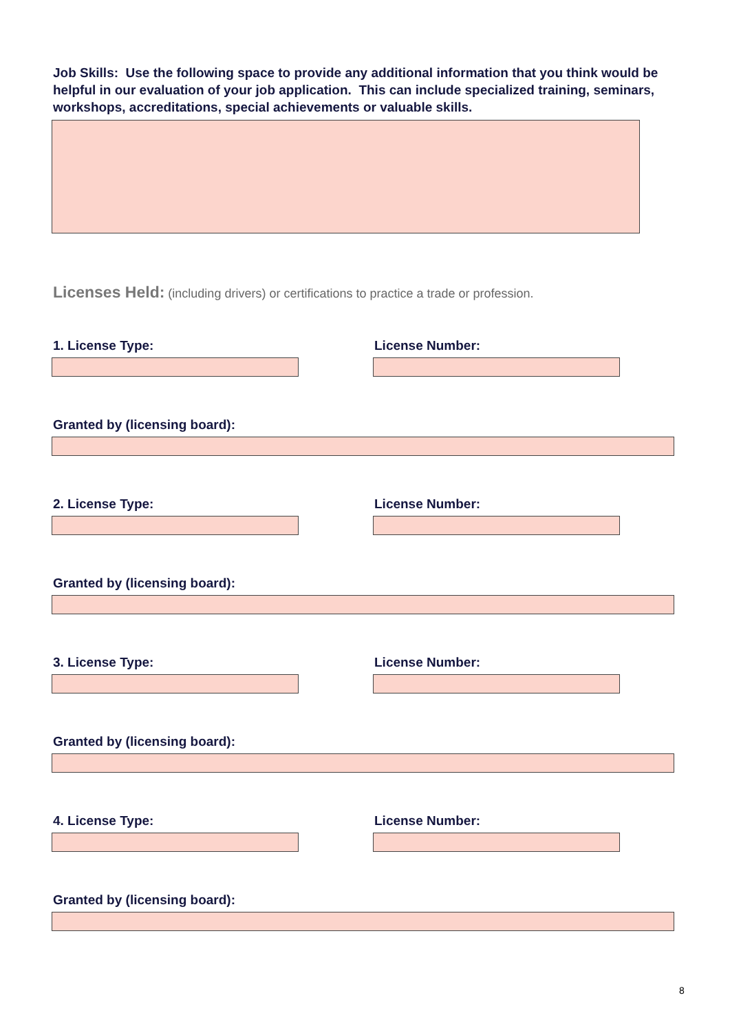Job Skills: Use the following space to provide any additional information that you think would be helpful in our evaluation of your job application. This can include specialized training, seminars, workshops, accreditations, special achievements or valuable skills.
Licenses Held: (including drivers) or certifications to practice a trade or profession.
1. License Type: License Number:
Granted by (licensing board):
2. License Type: License Number:
Granted by (licensing board):
3. License Type: License Number:
Granted by (licensing board):
4. License Type: License Number:
Granted by (licensing board):
8